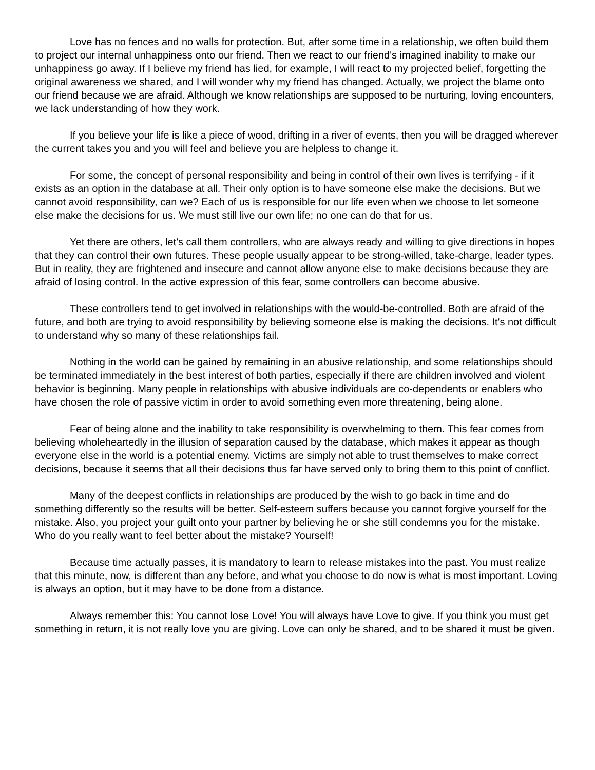Love has no fences and no walls for protection. But, after some time in a relationship, we often build them to project our internal unhappiness onto our friend. Then we react to our friend's imagined inability to make our unhappiness go away. If I believe my friend has lied, for example, I will react to my projected belief, forgetting the original awareness we shared, and I will wonder why my friend has changed. Actually, we project the blame onto our friend because we are afraid. Although we know relationships are supposed to be nurturing, loving encounters, we lack understanding of how they work.
If you believe your life is like a piece of wood, drifting in a river of events, then you will be dragged wherever the current takes you and you will feel and believe you are helpless to change it.
For some, the concept of personal responsibility and being in control of their own lives is terrifying - if it exists as an option in the database at all. Their only option is to have someone else make the decisions. But we cannot avoid responsibility, can we? Each of us is responsible for our life even when we choose to let someone else make the decisions for us. We must still live our own life; no one can do that for us.
Yet there are others, let's call them controllers, who are always ready and willing to give directions in hopes that they can control their own futures. These people usually appear to be strong-willed, take-charge, leader types. But in reality, they are frightened and insecure and cannot allow anyone else to make decisions because they are afraid of losing control. In the active expression of this fear, some controllers can become abusive.
These controllers tend to get involved in relationships with the would-be-controlled. Both are afraid of the future, and both are trying to avoid responsibility by believing someone else is making the decisions. It's not difficult to understand why so many of these relationships fail.
Nothing in the world can be gained by remaining in an abusive relationship, and some relationships should be terminated immediately in the best interest of both parties, especially if there are children involved and violent behavior is beginning. Many people in relationships with abusive individuals are co-dependents or enablers who have chosen the role of passive victim in order to avoid something even more threatening, being alone.
Fear of being alone and the inability to take responsibility is overwhelming to them. This fear comes from believing wholeheartedly in the illusion of separation caused by the database, which makes it appear as though everyone else in the world is a potential enemy. Victims are simply not able to trust themselves to make correct decisions, because it seems that all their decisions thus far have served only to bring them to this point of conflict.
Many of the deepest conflicts in relationships are produced by the wish to go back in time and do something differently so the results will be better. Self-esteem suffers because you cannot forgive yourself for the mistake. Also, you project your guilt onto your partner by believing he or she still condemns you for the mistake. Who do you really want to feel better about the mistake? Yourself!
Because time actually passes, it is mandatory to learn to release mistakes into the past. You must realize that this minute, now, is different than any before, and what you choose to do now is what is most important. Loving is always an option, but it may have to be done from a distance.
Always remember this: You cannot lose Love! You will always have Love to give. If you think you must get something in return, it is not really love you are giving. Love can only be shared, and to be shared it must be given.